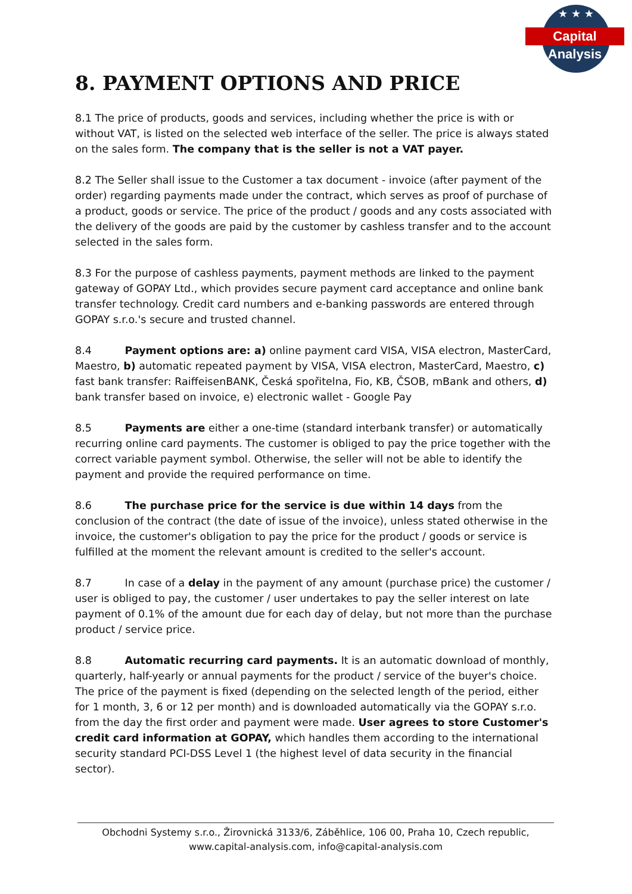★ ★ ★
Capital Analysis
8. PAYMENT OPTIONS AND PRICE
8.1 The price of products, goods and services, including whether the price is with or without VAT, is listed on the selected web interface of the seller. The price is always stated on the sales form. The company that is the seller is not a VAT payer.
8.2 The Seller shall issue to the Customer a tax document - invoice (after payment of the order) regarding payments made under the contract, which serves as proof of purchase of a product, goods or service. The price of the product / goods and any costs associated with the delivery of the goods are paid by the customer by cashless transfer and to the account selected in the sales form.
8.3 For the purpose of cashless payments, payment methods are linked to the payment gateway of GOPAY Ltd., which provides secure payment card acceptance and online bank transfer technology. Credit card numbers and e-banking passwords are entered through GOPAY s.r.o.'s secure and trusted channel.
8.4 Payment options are: a) online payment card VISA, VISA electron, MasterCard, Maestro, b) automatic repeated payment by VISA, VISA electron, MasterCard, Maestro, c) fast bank transfer: RaiffeisenBANK, Česká spořitelna, Fio, KB, ČSOB, mBank and others, d) bank transfer based on invoice, e) electronic wallet - Google Pay
8.5 Payments are either a one-time (standard interbank transfer) or automatically recurring online card payments. The customer is obliged to pay the price together with the correct variable payment symbol. Otherwise, the seller will not be able to identify the payment and provide the required performance on time.
8.6 The purchase price for the service is due within 14 days from the conclusion of the contract (the date of issue of the invoice), unless stated otherwise in the invoice, the customer's obligation to pay the price for the product / goods or service is fulfilled at the moment the relevant amount is credited to the seller's account.
8.7 In case of a delay in the payment of any amount (purchase price) the customer / user is obliged to pay, the customer / user undertakes to pay the seller interest on late payment of 0.1% of the amount due for each day of delay, but not more than the purchase product / service price.
8.8 Automatic recurring card payments. It is an automatic download of monthly, quarterly, half-yearly or annual payments for the product / service of the buyer's choice. The price of the payment is fixed (depending on the selected length of the period, either for 1 month, 3, 6 or 12 per month) and is downloaded automatically via the GOPAY s.r.o. from the day the first order and payment were made. User agrees to store Customer's credit card information at GOPAY, which handles them according to the international security standard PCI-DSS Level 1 (the highest level of data security in the financial sector).
Obchodni Systemy s.r.o., Žirovnická 3133/6, Záběhlice, 106 00, Praha 10, Czech republic,
www.capital-analysis.com, info@capital-analysis.com